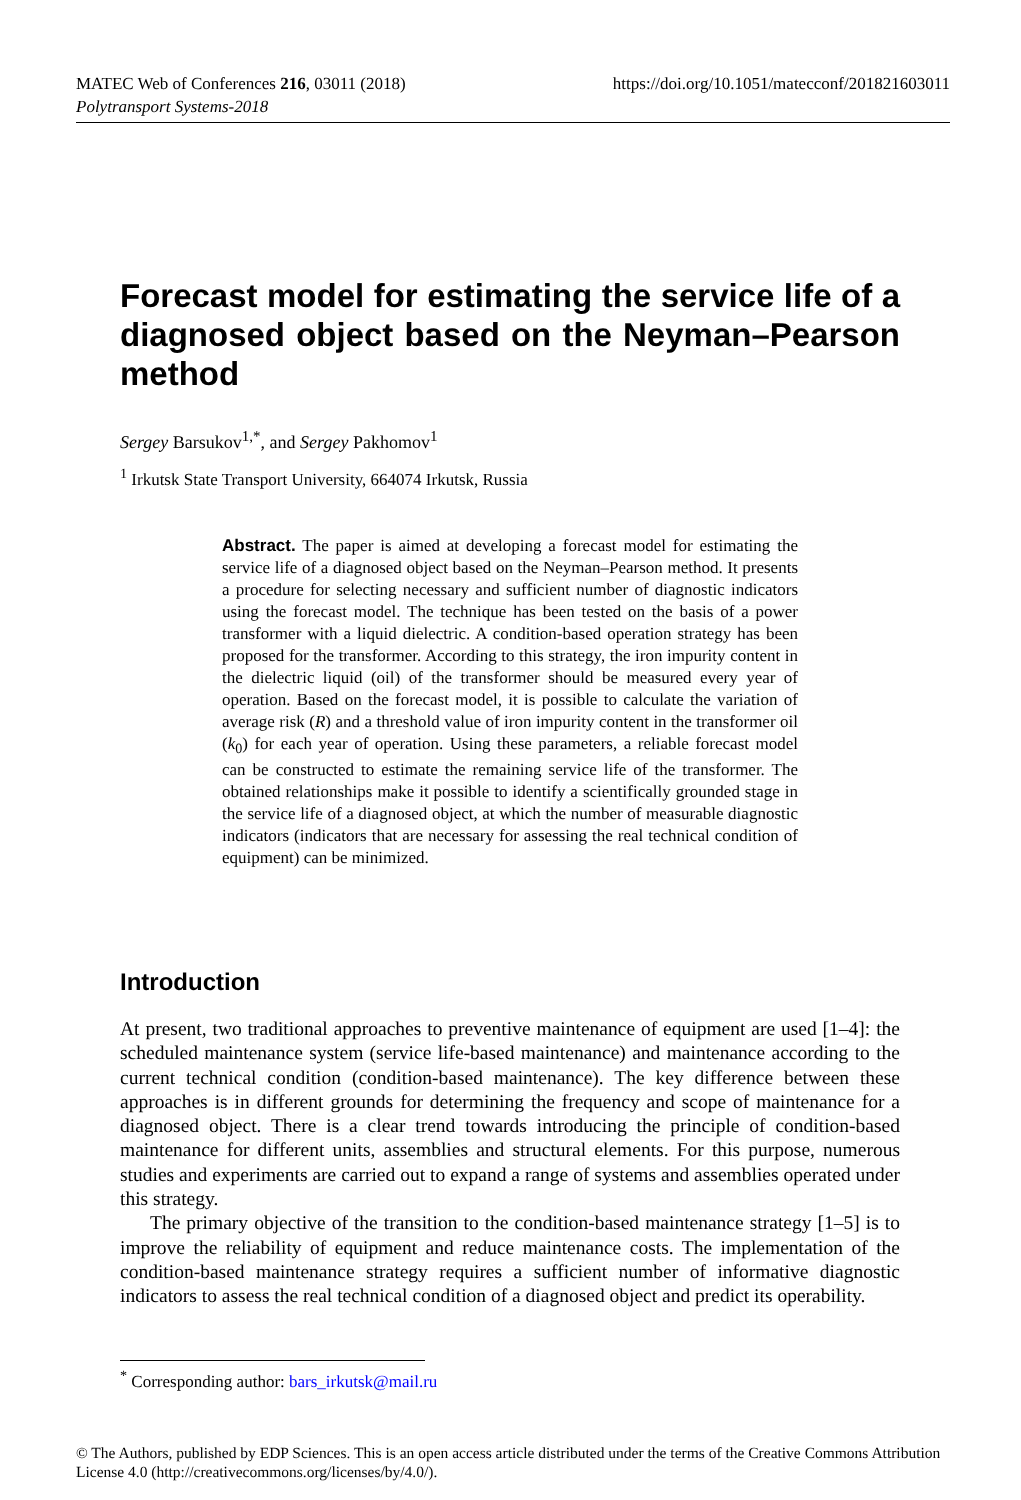https://doi.org/10.1051/matecconf/201821603011 MATEC Web of Conferences 216, 03011 (2018)
Polytransport Systems-2018
Forecast model for estimating the service life of a diagnosed object based on the Neyman–Pearson method
Sergey Barsukov<sup>1,*</sup>, and Sergey Pakhomov<sup>1</sup>
<sup>1</sup> Irkutsk State Transport University, 664074 Irkutsk, Russia
Abstract. The paper is aimed at developing a forecast model for estimating the service life of a diagnosed object based on the Neyman–Pearson method. It presents a procedure for selecting necessary and sufficient number of diagnostic indicators using the forecast model. The technique has been tested on the basis of a power transformer with a liquid dielectric. A condition-based operation strategy has been proposed for the transformer. According to this strategy, the iron impurity content in the dielectric liquid (oil) of the transformer should be measured every year of operation. Based on the forecast model, it is possible to calculate the variation of average risk (R) and a threshold value of iron impurity content in the transformer oil (k<sub>0</sub>) for each year of operation. Using these parameters, a reliable forecast model can be constructed to estimate the remaining service life of the transformer. The obtained relationships make it possible to identify a scientifically grounded stage in the service life of a diagnosed object, at which the number of measurable diagnostic indicators (indicators that are necessary for assessing the real technical condition of equipment) can be minimized.
Introduction
At present, two traditional approaches to preventive maintenance of equipment are used [1–4]: the scheduled maintenance system (service life-based maintenance) and maintenance according to the current technical condition (condition-based maintenance). The key difference between these approaches is in different grounds for determining the frequency and scope of maintenance for a diagnosed object. There is a clear trend towards introducing the principle of condition-based maintenance for different units, assemblies and structural elements. For this purpose, numerous studies and experiments are carried out to expand a range of systems and assemblies operated under this strategy.
The primary objective of the transition to the condition-based maintenance strategy [1–5] is to improve the reliability of equipment and reduce maintenance costs. The implementation of the condition-based maintenance strategy requires a sufficient number of informative diagnostic indicators to assess the real technical condition of a diagnosed object and predict its operability.
<sup>*</sup> Corresponding author: bars_irkutsk@mail.ru
© The Authors, published by EDP Sciences. This is an open access article distributed under the terms of the Creative Commons Attribution License 4.0 (http://creativecommons.org/licenses/by/4.0/).